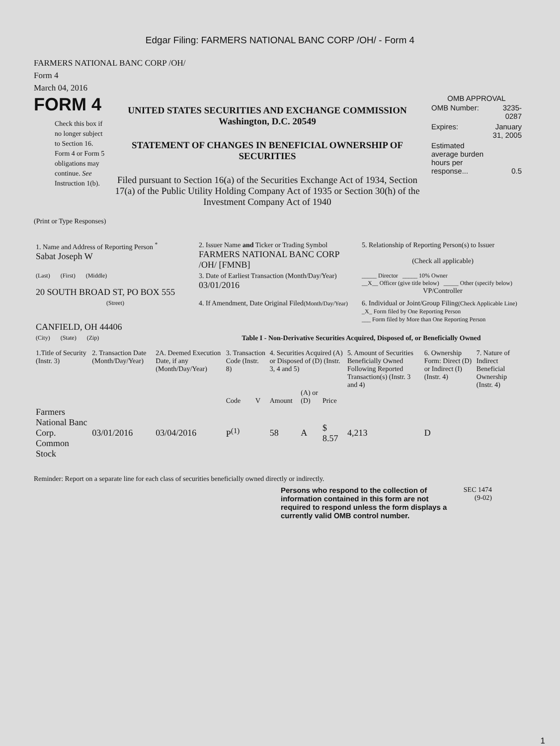Edgar Filing: FARMERS NATIONAL BANC CORP /OH/ - Form 4
FARMERS NATIONAL BANC CORP /OH/
Form 4
March 04, 2016
FORM 4
Check this box if no longer subject to Section 16. Form 4 or Form 5 obligations may continue. See Instruction 1(b).
UNITED STATES SECURITIES AND EXCHANGE COMMISSION
Washington, D.C. 20549
STATEMENT OF CHANGES IN BENEFICIAL OWNERSHIP OF SECURITIES
Filed pursuant to Section 16(a) of the Securities Exchange Act of 1934, Section 17(a) of the Public Utility Holding Company Act of 1935 or Section 30(h) of the Investment Company Act of 1940
OMB APPROVAL
| OMB Number: | 3235-0287 |
| Expires: | January 31, 2005 |
| Estimated average burden hours per response... | 0.5 |
(Print or Type Responses)
| 1. Name and Address of Reporting Person <sup>*</sup> Sabat Joseph W | 2. Issuer Name and Ticker or Trading Symbol FARMERS NATIONAL BANC CORP /OH/ [FMNB] | 5. Relationship of Reporting Person(s) to Issuer (Check all applicable) |
| (Last) (First) (Middle) 20 SOUTH BROAD ST, PO BOX 555 | 3. Date of Earliest Transaction (Month/Day/Year) 03/01/2016 | _____ Director _____ 10% Owner __X__ Officer (give title below) _____ Other (specify below) VP/Controller |
| (Street) CANFIELD, OH 44406 | 4. If Amendment, Date Original Filed (Month/Day/Year) | 6. Individual or Joint/Group Filing (Check Applicable Line) _X_ Form filed by One Reporting Person ___ Form filed by More than One Reporting Person |
| (City) (State) (Zip) | Table I - Non-Derivative Securities Acquired, Disposed of, or Beneficially Owned | |
| 1.Title of Security (Instr. 3) | 2. Transaction Date (Month/Day/Year) | 2A. Deemed Execution Date, if any (Month/Day/Year) | 3. Transaction Code (Instr. 8) | | 4. Securities Acquired (A) or Disposed of (D) (Instr. 3, 4 and 5) | | | 5. Amount of Securities Beneficially Owned Following Reported Transaction(s) (Instr. 3 and 4) | 6. Ownership Form: Direct (D) or Indirect (I) (Instr. 4) | 7. Nature of Indirect Beneficial Ownership (Instr. 4) |
| --- | --- | --- | --- | --- | --- | --- | --- | --- | --- | --- |
| | | | Code | V | Amount | (A) or (D) | Price | | | |
| Farmers National Banc Corp. Common Stock | 03/01/2016 | 03/04/2016 | P<sup>(1)</sup> | | 58 | A | $ 8.57 | 4,213 | D | |
Reminder: Report on a separate line for each class of securities beneficially owned directly or indirectly.
Persons who respond to the collection of information contained in this form are not required to respond unless the form displays a currently valid OMB control number.
SEC 1474
(9-02)
1